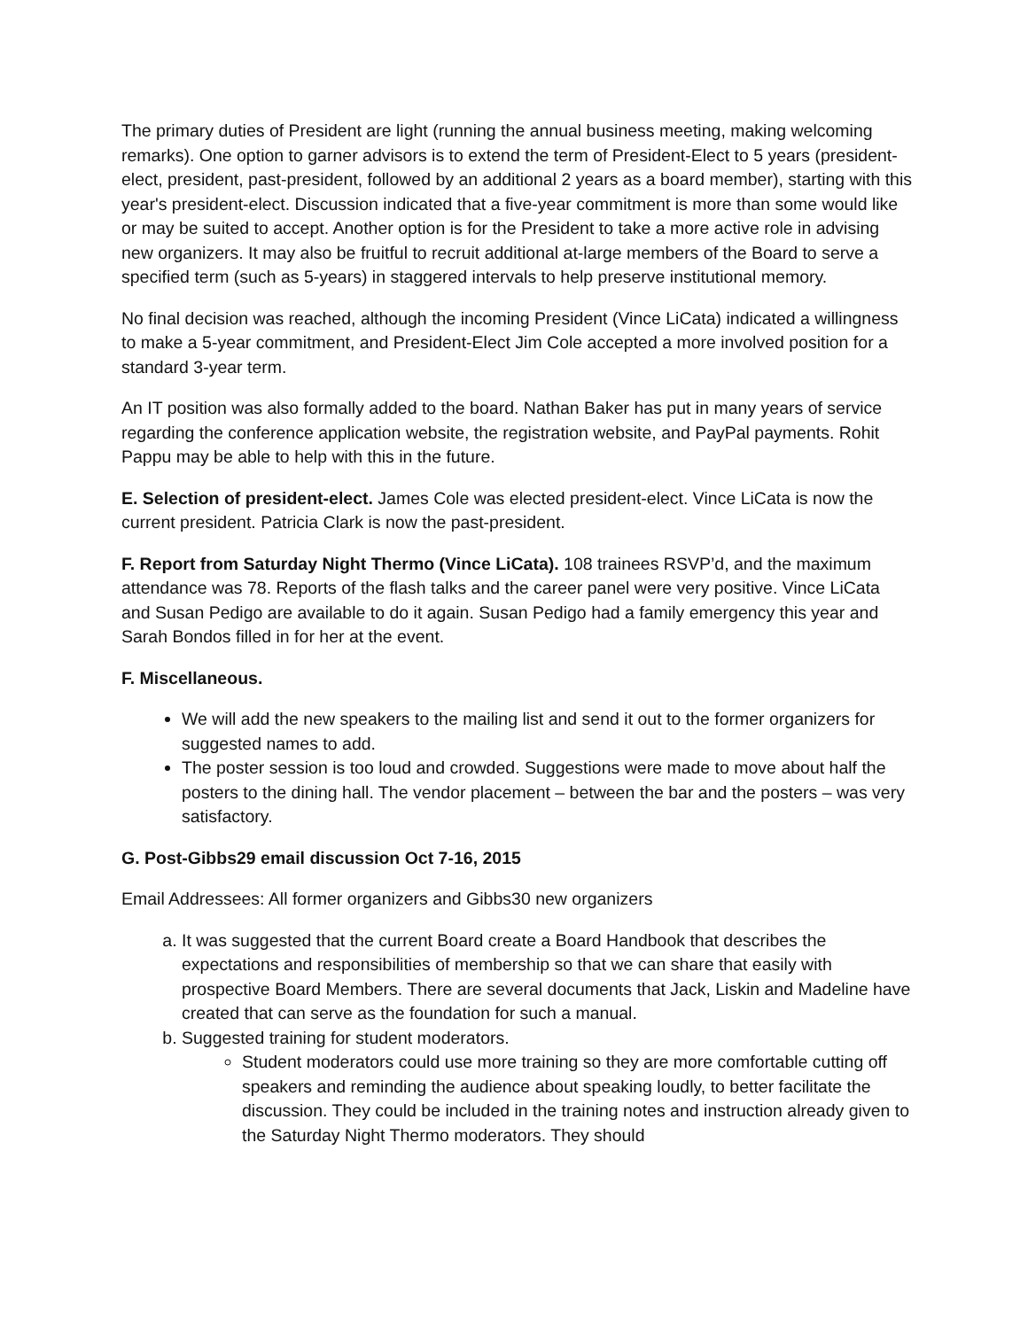The primary duties of President are light (running the annual business meeting, making welcoming remarks). One option to garner advisors is to extend the term of President-Elect to 5 years (president-elect, president, past-president, followed by an additional 2 years as a board member), starting with this year's president-elect. Discussion indicated that a five-year commitment is more than some would like or may be suited to accept. Another option is for the President to take a more active role in advising new organizers. It may also be fruitful to recruit additional at-large members of the Board to serve a specified term (such as 5-years) in staggered intervals to help preserve institutional memory.
No final decision was reached, although the incoming President (Vince LiCata) indicated a willingness to make a 5-year commitment, and President-Elect Jim Cole accepted a more involved position for a standard 3-year term.
An IT position was also formally added to the board. Nathan Baker has put in many years of service regarding the conference application website, the registration website, and PayPal payments. Rohit Pappu may be able to help with this in the future.
E. Selection of president-elect. James Cole was elected president-elect. Vince LiCata is now the current president. Patricia Clark is now the past-president.
F. Report from Saturday Night Thermo (Vince LiCata). 108 trainees RSVP’d, and the maximum attendance was 78. Reports of the flash talks and the career panel were very positive. Vince LiCata and Susan Pedigo are available to do it again. Susan Pedigo had a family emergency this year and Sarah Bondos filled in for her at the event.
F. Miscellaneous.
We will add the new speakers to the mailing list and send it out to the former organizers for suggested names to add.
The poster session is too loud and crowded. Suggestions were made to move about half the posters to the dining hall. The vendor placement – between the bar and the posters – was very satisfactory.
G. Post-Gibbs29 email discussion Oct 7-16, 2015
Email Addressees: All former organizers and Gibbs30 new organizers
a. It was suggested that the current Board create a Board Handbook that describes the expectations and responsibilities of membership so that we can share that easily with prospective Board Members. There are several documents that Jack, Liskin and Madeline have created that can serve as the foundation for such a manual.
b. Suggested training for student moderators.
Student moderators could use more training so they are more comfortable cutting off speakers and reminding the audience about speaking loudly, to better facilitate the discussion. They could be included in the training notes and instruction already given to the Saturday Night Thermo moderators. They should